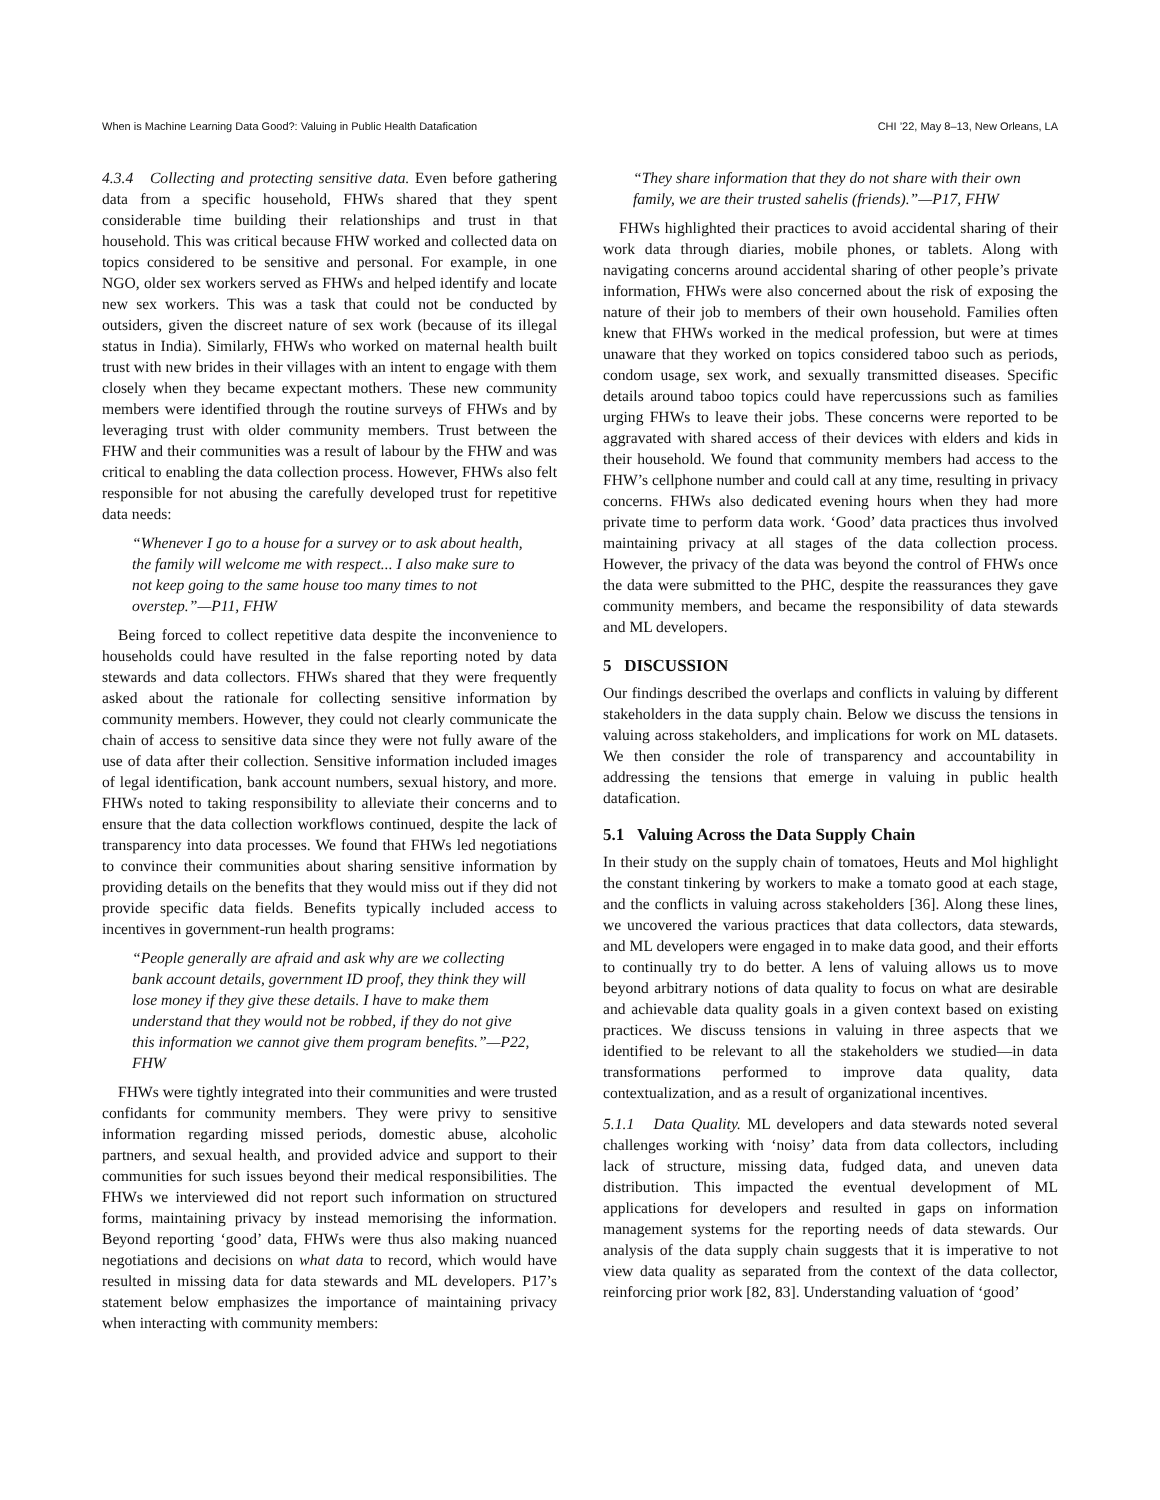When is Machine Learning Data Good?: Valuing in Public Health Datafication CHI ’22, May 8–13, New Orleans, LA
4.3.4 Collecting and protecting sensitive data. Even before gathering data from a specific household, FHWs shared that they spent considerable time building their relationships and trust in that household. This was critical because FHW worked and collected data on topics considered to be sensitive and personal. For example, in one NGO, older sex workers served as FHWs and helped identify and locate new sex workers. This was a task that could not be conducted by outsiders, given the discreet nature of sex work (because of its illegal status in India). Similarly, FHWs who worked on maternal health built trust with new brides in their villages with an intent to engage with them closely when they became expectant mothers. These new community members were identified through the routine surveys of FHWs and by leveraging trust with older community members. Trust between the FHW and their communities was a result of labour by the FHW and was critical to enabling the data collection process. However, FHWs also felt responsible for not abusing the carefully developed trust for repetitive data needs:
“Whenever I go to a house for a survey or to ask about health, the family will welcome me with respect... I also make sure to not keep going to the same house too many times to not overstep.”—P11, FHW
Being forced to collect repetitive data despite the inconvenience to households could have resulted in the false reporting noted by data stewards and data collectors. FHWs shared that they were frequently asked about the rationale for collecting sensitive information by community members. However, they could not clearly communicate the chain of access to sensitive data since they were not fully aware of the use of data after their collection. Sensitive information included images of legal identification, bank account numbers, sexual history, and more. FHWs noted to taking responsibility to alleviate their concerns and to ensure that the data collection workflows continued, despite the lack of transparency into data processes. We found that FHWs led negotiations to convince their communities about sharing sensitive information by providing details on the benefits that they would miss out if they did not provide specific data fields. Benefits typically included access to incentives in government-run health programs:
“People generally are afraid and ask why are we collecting bank account details, government ID proof, they think they will lose money if they give these details. I have to make them understand that they would not be robbed, if they do not give this information we cannot give them program benefits.”—P22, FHW
FHWs were tightly integrated into their communities and were trusted confidants for community members. They were privy to sensitive information regarding missed periods, domestic abuse, alcoholic partners, and sexual health, and provided advice and support to their communities for such issues beyond their medical responsibilities. The FHWs we interviewed did not report such information on structured forms, maintaining privacy by instead memorising the information. Beyond reporting ‘good’ data, FHWs were thus also making nuanced negotiations and decisions on what data to record, which would have resulted in missing data for data stewards and ML developers. P17’s statement below emphasizes the importance of maintaining privacy when interacting with community members:
“They share information that they do not share with their own family, we are their trusted sahelis (friends).”—P17, FHW
FHWs highlighted their practices to avoid accidental sharing of their work data through diaries, mobile phones, or tablets. Along with navigating concerns around accidental sharing of other people’s private information, FHWs were also concerned about the risk of exposing the nature of their job to members of their own household. Families often knew that FHWs worked in the medical profession, but were at times unaware that they worked on topics considered taboo such as periods, condom usage, sex work, and sexually transmitted diseases. Specific details around taboo topics could have repercussions such as families urging FHWs to leave their jobs. These concerns were reported to be aggravated with shared access of their devices with elders and kids in their household. We found that community members had access to the FHW’s cellphone number and could call at any time, resulting in privacy concerns. FHWs also dedicated evening hours when they had more private time to perform data work. ‘Good’ data practices thus involved maintaining privacy at all stages of the data collection process. However, the privacy of the data was beyond the control of FHWs once the data were submitted to the PHC, despite the reassurances they gave community members, and became the responsibility of data stewards and ML developers.
5 DISCUSSION
Our findings described the overlaps and conflicts in valuing by different stakeholders in the data supply chain. Below we discuss the tensions in valuing across stakeholders, and implications for work on ML datasets. We then consider the role of transparency and accountability in addressing the tensions that emerge in valuing in public health datafication.
5.1 Valuing Across the Data Supply Chain
In their study on the supply chain of tomatoes, Heuts and Mol highlight the constant tinkering by workers to make a tomato good at each stage, and the conflicts in valuing across stakeholders [36]. Along these lines, we uncovered the various practices that data collectors, data stewards, and ML developers were engaged in to make data good, and their efforts to continually try to do better. A lens of valuing allows us to move beyond arbitrary notions of data quality to focus on what are desirable and achievable data quality goals in a given context based on existing practices. We discuss tensions in valuing in three aspects that we identified to be relevant to all the stakeholders we studied—in data transformations performed to improve data quality, data contextualization, and as a result of organizational incentives.
5.1.1 Data Quality. ML developers and data stewards noted several challenges working with ‘noisy’ data from data collectors, including lack of structure, missing data, fudged data, and uneven data distribution. This impacted the eventual development of ML applications for developers and resulted in gaps on information management systems for the reporting needs of data stewards. Our analysis of the data supply chain suggests that it is imperative to not view data quality as separated from the context of the data collector, reinforcing prior work [82, 83]. Understanding valuation of ‘good’